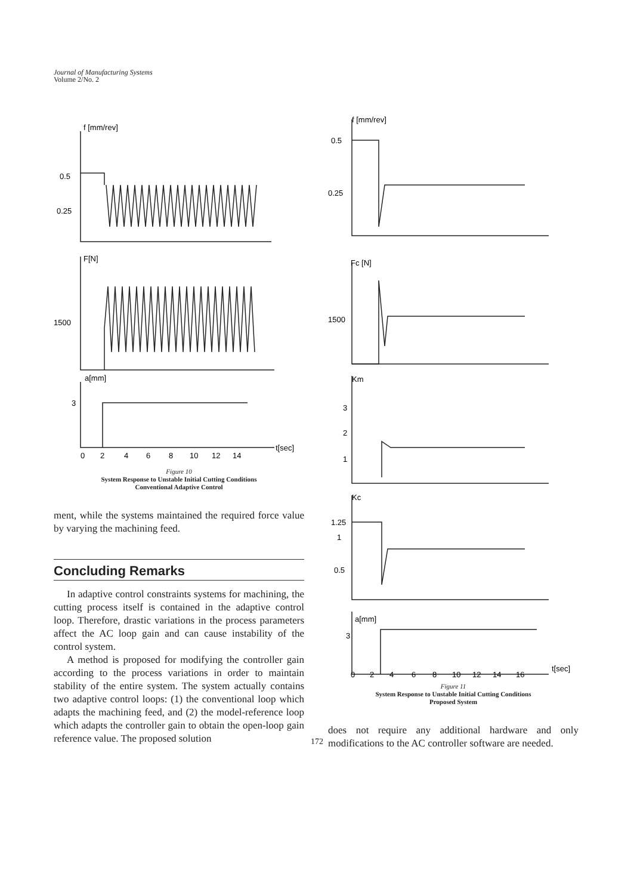Journal of Manufacturing Systems
Volume 2/No. 2
f [mm/rev]
0.5
0.25
F[N]
1500
a[mm]
3
0
2
4
6
8
10
12
14
t[sec]
Figure 10
System Response to Unstable Initial Cutting Conditions
Conventional Adaptive Control
ment, while the systems maintained the required force value by varying the machining feed.
Concluding Remarks
In adaptive control constraints systems for machining, the cutting process itself is contained in the adaptive control loop. Therefore, drastic variations in the process parameters affect the AC loop gain and can cause instability of the control system.
A method is proposed for modifying the controller gain according to the process variations in order to maintain stability of the entire system. The system actually contains two adaptive control loops: (1) the conventional loop which adapts the machining feed, and (2) the model-reference loop which adapts the controller gain to obtain the open-loop gain reference value. The proposed solution
f [mm/rev]
0.5
0.25
Fc [N]
1500
Km
3
2
1
Kc
1.25
1
0.5
a[mm]
3
0
2
4
6
8
10
12
14
16
t[sec]
Figure 11
System Response to Unstable Initial Cutting Conditions
Proposed System
does not require any additional hardware and only modifications to the AC controller software are needed.
172